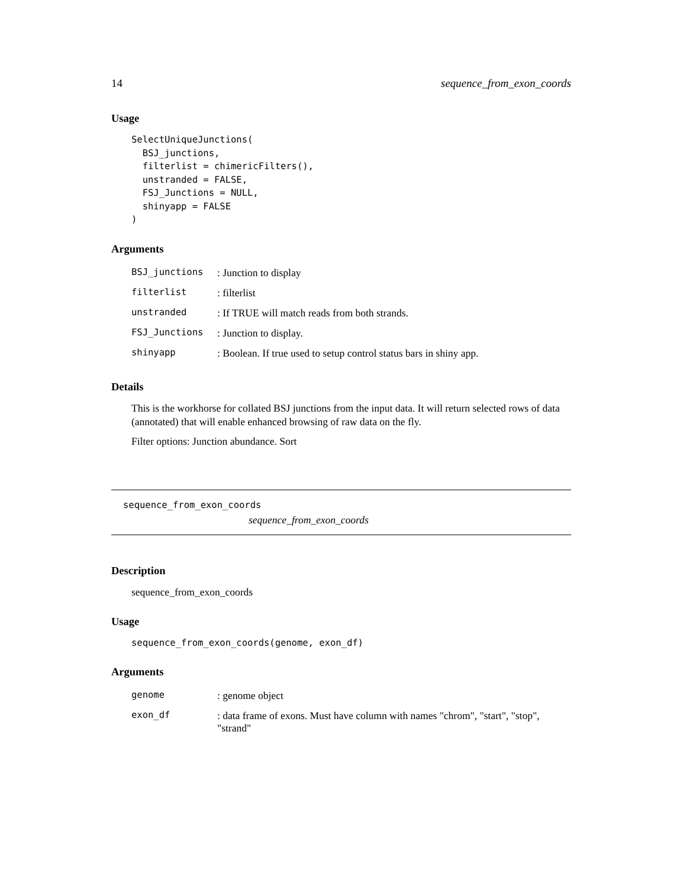14 sequence_from_exon_coords
Usage
SelectUniqueJunctions(
  BSJ_junctions,
  filterlist = chimericFilters(),
  unstranded = FALSE,
  FSJ_Junctions = NULL,
  shinyapp = FALSE
)
Arguments
| BSJ_junctions | : Junction to display |
| filterlist | : filterlist |
| unstranded | : If TRUE will match reads from both strands. |
| FSJ_Junctions | : Junction to display. |
| shinyapp | : Boolean. If true used to setup control status bars in shiny app. |
Details
This is the workhorse for collated BSJ junctions from the input data. It will return selected rows of data (annotated) that will enable enhanced browsing of raw data on the fly.
Filter options: Junction abundance. Sort
sequence_from_exon_coords
sequence_from_exon_coords
Description
sequence_from_exon_coords
Usage
sequence_from_exon_coords(genome, exon_df)
Arguments
| genome | : genome object |
| exon_df | : data frame of exons. Must have column with names "chrom", "start", "stop", "strand" |